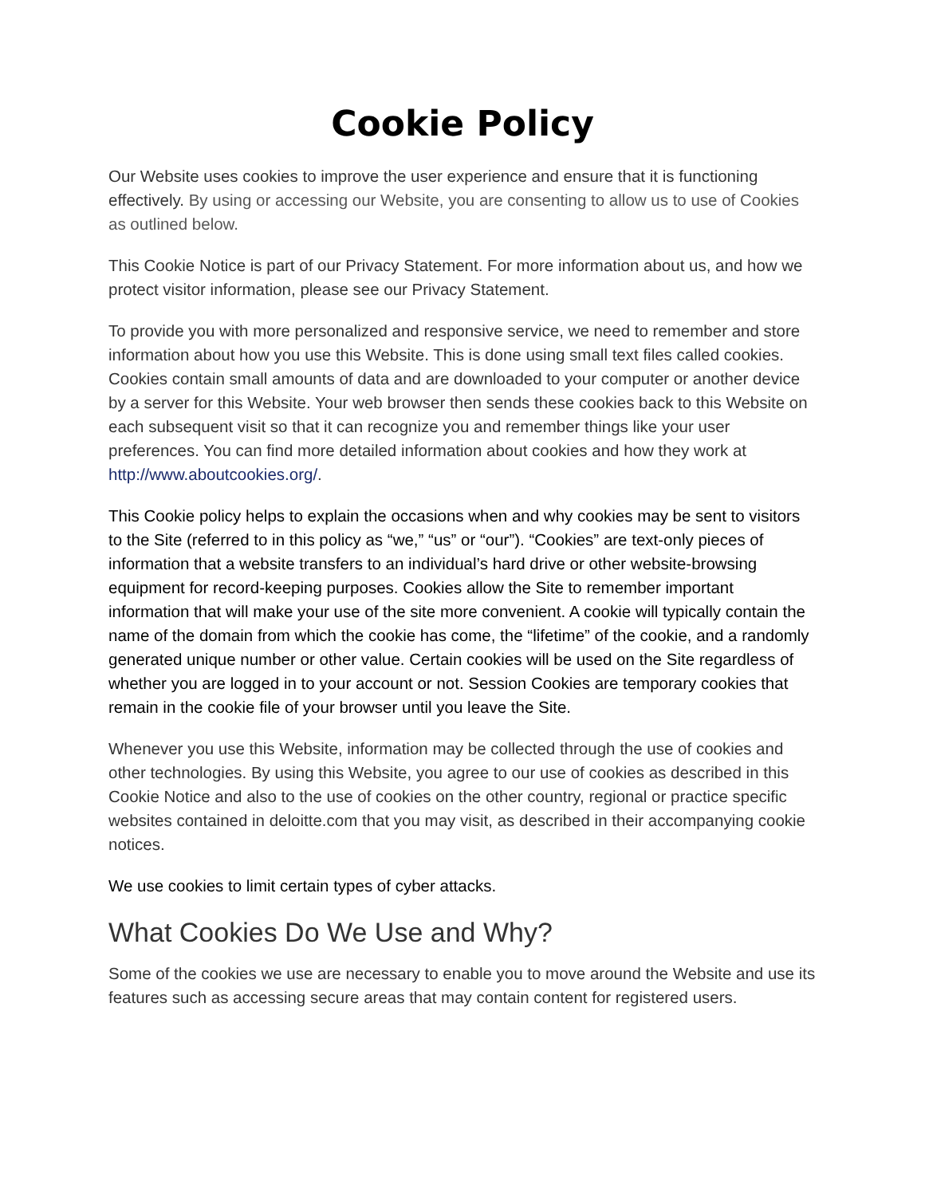Cookie Policy
Our Website uses cookies to improve the user experience and ensure that it is functioning effectively. By using or accessing our Website, you are consenting to allow us to use of Cookies as outlined below.
This Cookie Notice is part of our Privacy Statement. For more information about us, and how we protect visitor information, please see our Privacy Statement.
To provide you with more personalized and responsive service, we need to remember and store information about how you use this Website. This is done using small text files called cookies. Cookies contain small amounts of data and are downloaded to your computer or another device by a server for this Website. Your web browser then sends these cookies back to this Website on each subsequent visit so that it can recognize you and remember things like your user preferences. You can find more detailed information about cookies and how they work at http://www.aboutcookies.org/.
This Cookie policy helps to explain the occasions when and why cookies may be sent to visitors to the Site (referred to in this policy as “we,” “us” or “our”). “Cookies” are text-only pieces of information that a website transfers to an individual’s hard drive or other website-browsing equipment for record-keeping purposes. Cookies allow the Site to remember important information that will make your use of the site more convenient. A cookie will typically contain the name of the domain from which the cookie has come, the “lifetime” of the cookie, and a randomly generated unique number or other value. Certain cookies will be used on the Site regardless of whether you are logged in to your account or not. Session Cookies are temporary cookies that remain in the cookie file of your browser until you leave the Site.
Whenever you use this Website, information may be collected through the use of cookies and other technologies. By using this Website, you agree to our use of cookies as described in this Cookie Notice and also to the use of cookies on the other country, regional or practice specific websites contained in deloitte.com that you may visit, as described in their accompanying cookie notices.
We use cookies to limit certain types of cyber attacks.
What Cookies Do We Use and Why?
Some of the cookies we use are necessary to enable you to move around the Website and use its features such as accessing secure areas that may contain content for registered users.